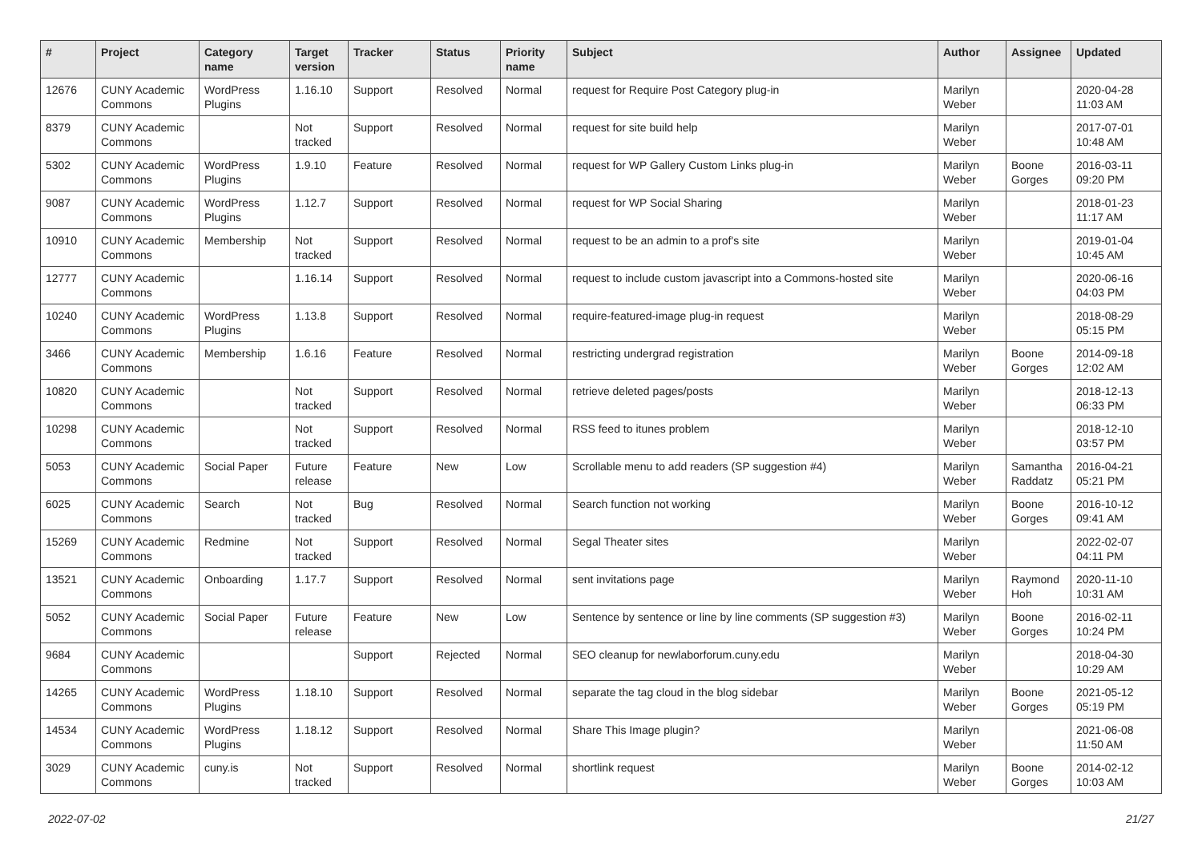| # | Project | Category name | Target version | Tracker | Status | Priority name | Subject | Author | Assignee | Updated |
| --- | --- | --- | --- | --- | --- | --- | --- | --- | --- | --- |
| 12676 | CUNY Academic Commons | WordPress Plugins | 1.16.10 | Support | Resolved | Normal | request for Require Post Category plug-in | Marilyn Weber | | 2020-04-28 11:03 AM |
| 8379 | CUNY Academic Commons | | Not tracked | Support | Resolved | Normal | request for site build help | Marilyn Weber | | 2017-07-01 10:48 AM |
| 5302 | CUNY Academic Commons | WordPress Plugins | 1.9.10 | Feature | Resolved | Normal | request for WP Gallery Custom Links plug-in | Marilyn Weber | Boone Gorges | 2016-03-11 09:20 PM |
| 9087 | CUNY Academic Commons | WordPress Plugins | 1.12.7 | Support | Resolved | Normal | request for WP Social Sharing | Marilyn Weber | | 2018-01-23 11:17 AM |
| 10910 | CUNY Academic Commons | Membership | Not tracked | Support | Resolved | Normal | request to be an admin to a prof's site | Marilyn Weber | | 2019-01-04 10:45 AM |
| 12777 | CUNY Academic Commons | | 1.16.14 | Support | Resolved | Normal | request to include custom javascript into a Commons-hosted site | Marilyn Weber | | 2020-06-16 04:03 PM |
| 10240 | CUNY Academic Commons | WordPress Plugins | 1.13.8 | Support | Resolved | Normal | require-featured-image plug-in request | Marilyn Weber | | 2018-08-29 05:15 PM |
| 3466 | CUNY Academic Commons | Membership | 1.6.16 | Feature | Resolved | Normal | restricting undergrad registration | Marilyn Weber | Boone Gorges | 2014-09-18 12:02 AM |
| 10820 | CUNY Academic Commons | | Not tracked | Support | Resolved | Normal | retrieve deleted pages/posts | Marilyn Weber | | 2018-12-13 06:33 PM |
| 10298 | CUNY Academic Commons | | Not tracked | Support | Resolved | Normal | RSS feed to itunes problem | Marilyn Weber | | 2018-12-10 03:57 PM |
| 5053 | CUNY Academic Commons | Social Paper | Future release | Feature | New | Low | Scrollable menu to add readers (SP suggestion #4) | Marilyn Weber | Samantha Raddatz | 2016-04-21 05:21 PM |
| 6025 | CUNY Academic Commons | Search | Not tracked | Bug | Resolved | Normal | Search function not working | Marilyn Weber | Boone Gorges | 2016-10-12 09:41 AM |
| 15269 | CUNY Academic Commons | Redmine | Not tracked | Support | Resolved | Normal | Segal Theater sites | Marilyn Weber | | 2022-02-07 04:11 PM |
| 13521 | CUNY Academic Commons | Onboarding | 1.17.7 | Support | Resolved | Normal | sent invitations page | Marilyn Weber | Raymond Hoh | 2020-11-10 10:31 AM |
| 5052 | CUNY Academic Commons | Social Paper | Future release | Feature | New | Low | Sentence by sentence or line by line comments (SP suggestion #3) | Marilyn Weber | Boone Gorges | 2016-02-11 10:24 PM |
| 9684 | CUNY Academic Commons | | | Support | Rejected | Normal | SEO cleanup for newlaborforum.cuny.edu | Marilyn Weber | | 2018-04-30 10:29 AM |
| 14265 | CUNY Academic Commons | WordPress Plugins | 1.18.10 | Support | Resolved | Normal | separate the tag cloud in the blog sidebar | Marilyn Weber | Boone Gorges | 2021-05-12 05:19 PM |
| 14534 | CUNY Academic Commons | WordPress Plugins | 1.18.12 | Support | Resolved | Normal | Share This Image plugin? | Marilyn Weber | | 2021-06-08 11:50 AM |
| 3029 | CUNY Academic Commons | cuny.is | Not tracked | Support | Resolved | Normal | shortlink request | Marilyn Weber | Boone Gorges | 2014-02-12 10:03 AM |
2022-07-02 21/27